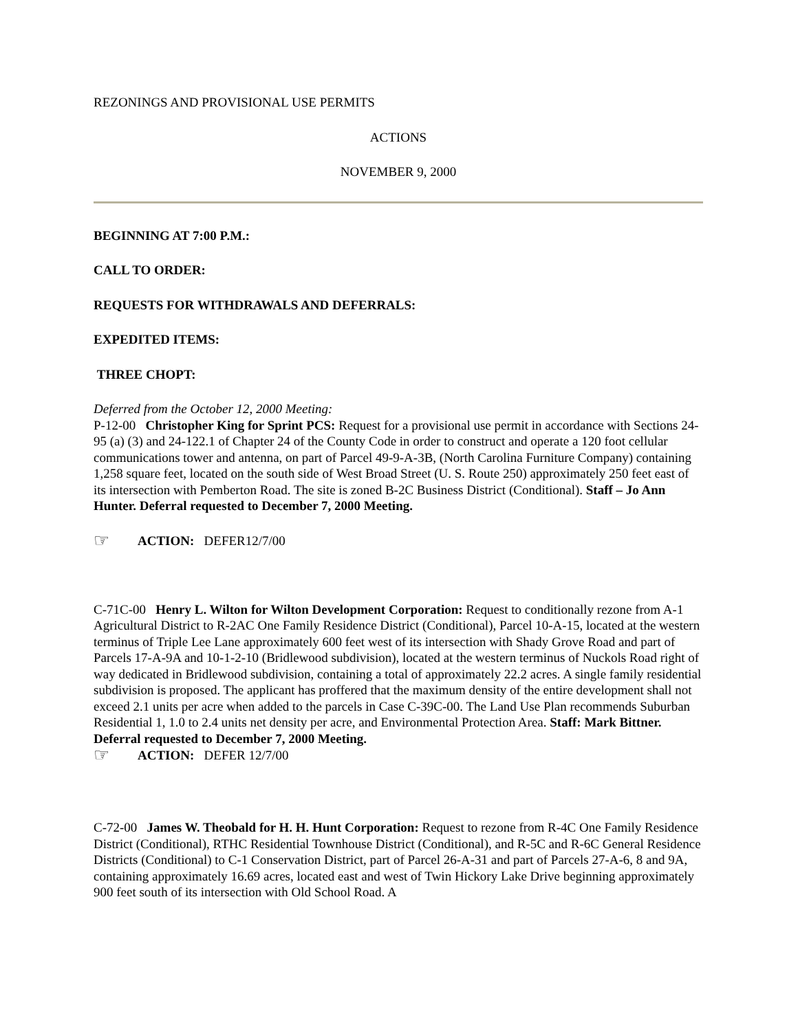REZONINGS AND PROVISIONAL USE PERMITS
ACTIONS
NOVEMBER 9, 2000
BEGINNING AT 7:00 P.M.:
CALL TO ORDER:
REQUESTS FOR WITHDRAWALS AND DEFERRALS:
EXPEDITED ITEMS:
THREE CHOPT:
Deferred from the October 12, 2000 Meeting:
P-12-00 Christopher King for Sprint PCS: Request for a provisional use permit in accordance with Sections 24-95 (a) (3) and 24-122.1 of Chapter 24 of the County Code in order to construct and operate a 120 foot cellular communications tower and antenna, on part of Parcel 49-9-A-3B, (North Carolina Furniture Company) containing 1,258 square feet, located on the south side of West Broad Street (U. S. Route 250) approximately 250 feet east of its intersection with Pemberton Road. The site is zoned B-2C Business District (Conditional). Staff – Jo Ann Hunter. Deferral requested to December 7, 2000 Meeting.
☞ ACTION: DEFER12/7/00
C-71C-00 Henry L. Wilton for Wilton Development Corporation: Request to conditionally rezone from A-1 Agricultural District to R-2AC One Family Residence District (Conditional), Parcel 10-A-15, located at the western terminus of Triple Lee Lane approximately 600 feet west of its intersection with Shady Grove Road and part of Parcels 17-A-9A and 10-1-2-10 (Bridlewood subdivision), located at the western terminus of Nuckols Road right of way dedicated in Bridlewood subdivision, containing a total of approximately 22.2 acres. A single family residential subdivision is proposed. The applicant has proffered that the maximum density of the entire development shall not exceed 2.1 units per acre when added to the parcels in Case C-39C-00. The Land Use Plan recommends Suburban Residential 1, 1.0 to 2.4 units net density per acre, and Environmental Protection Area. Staff: Mark Bittner. Deferral requested to December 7, 2000 Meeting.
☞ ACTION: DEFER 12/7/00
C-72-00 James W. Theobald for H. H. Hunt Corporation: Request to rezone from R-4C One Family Residence District (Conditional), RTHC Residential Townhouse District (Conditional), and R-5C and R-6C General Residence Districts (Conditional) to C-1 Conservation District, part of Parcel 26-A-31 and part of Parcels 27-A-6, 8 and 9A, containing approximately 16.69 acres, located east and west of Twin Hickory Lake Drive beginning approximately 900 feet south of its intersection with Old School Road. A